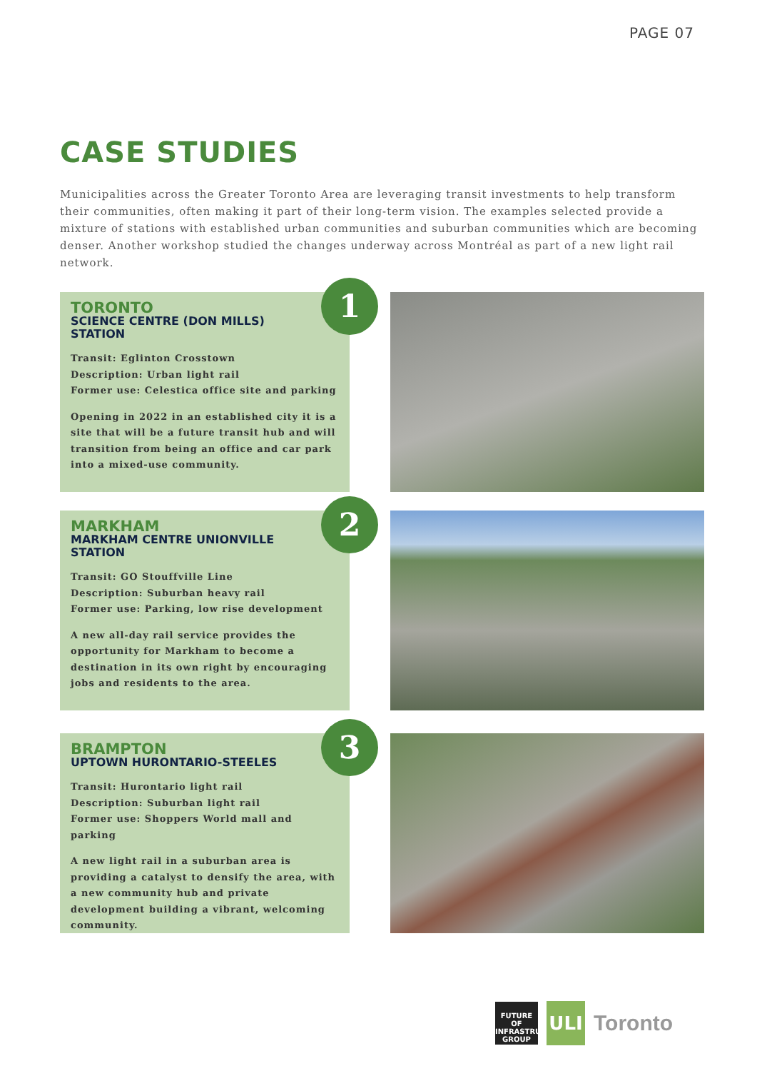PAGE 07
CASE STUDIES
Municipalities across the Greater Toronto Area are leveraging transit investments to help transform their communities, often making it part of their long-term vision. The examples selected provide a mixture of stations with established urban communities and suburban communities which are becoming denser. Another workshop studied the changes underway across Montréal as part of a new light rail network.
1
TORONTO
SCIENCE CENTRE (DON MILLS) STATION
Transit: Eglinton Crosstown
Description: Urban light rail
Former use: Celestica office site and parking
Opening in 2022 in an established city it is a site that will be a future transit hub and will transition from being an office and car park into a mixed-use community.
2
MARKHAM
MARKHAM CENTRE UNIONVILLE STATION
Transit: GO Stouffville Line
Description: Suburban heavy rail
Former use: Parking, low rise development
A new all-day rail service provides the opportunity for Markham to become a destination in its own right by encouraging jobs and residents to the area.
3
BRAMPTON
UPTOWN HURONTARIO-STEELES
Transit: Hurontario light rail
Description: Suburban light rail
Former use: Shoppers World mall and parking
A new light rail in a suburban area is providing a catalyst to densify the area, with a new community hub and private development building a vibrant, welcoming community.
FUTURE OF
INFRASTRUCTURE
GROUP
ULI
Toronto